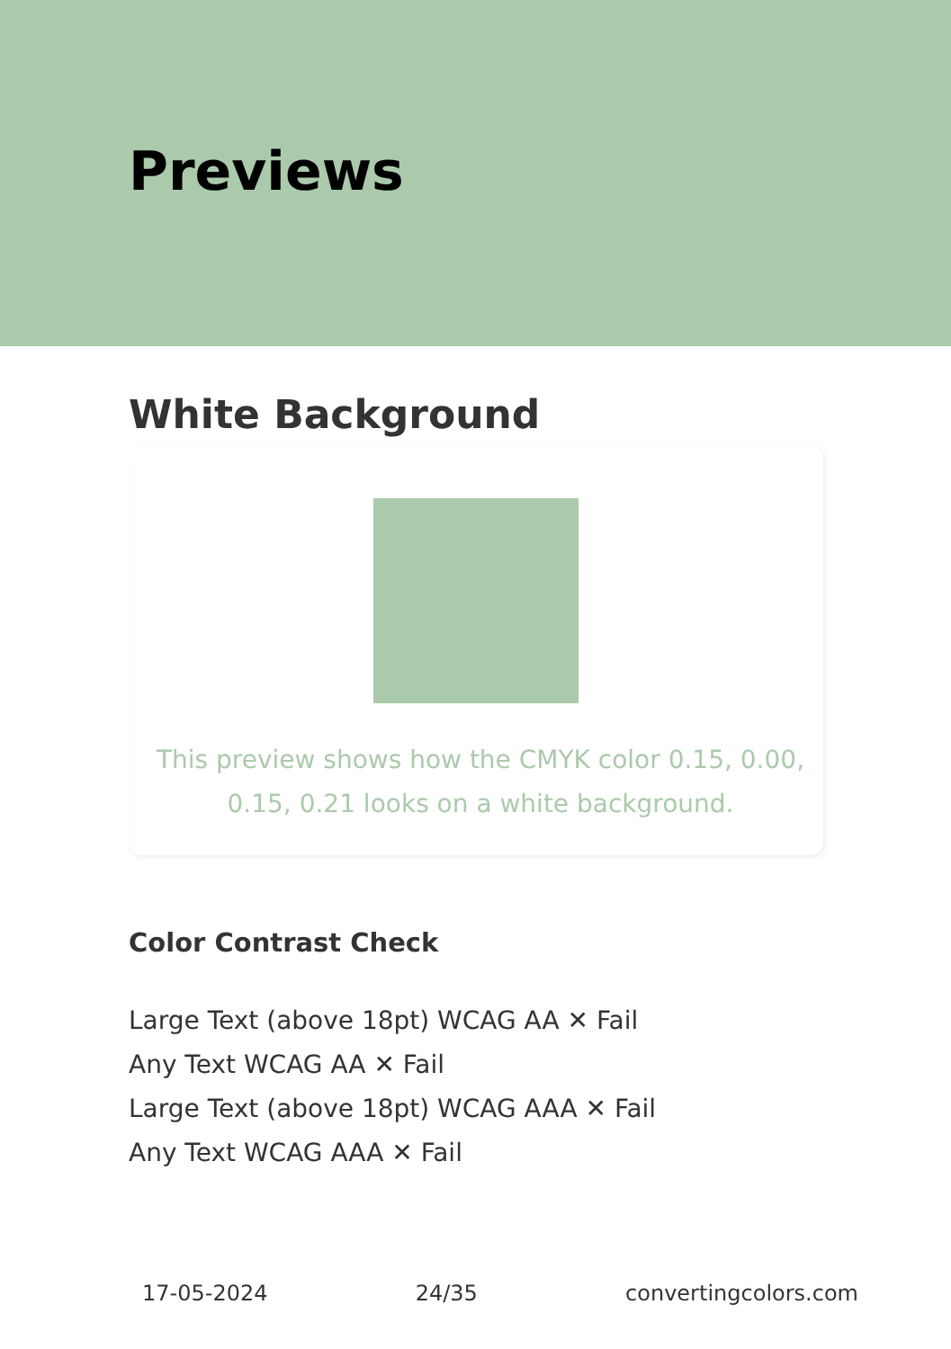Previews
White Background
This preview shows how the CMYK color 0.15, 0.00, 0.15, 0.21 looks on a white background.
Color Contrast Check
Large Text (above 18pt) WCAG AA ✕ Fail
Any Text WCAG AA ✕ Fail
Large Text (above 18pt) WCAG AAA ✕ Fail
Any Text WCAG AAA ✕ Fail
17-05-2024 24/35 convertingcolors.com